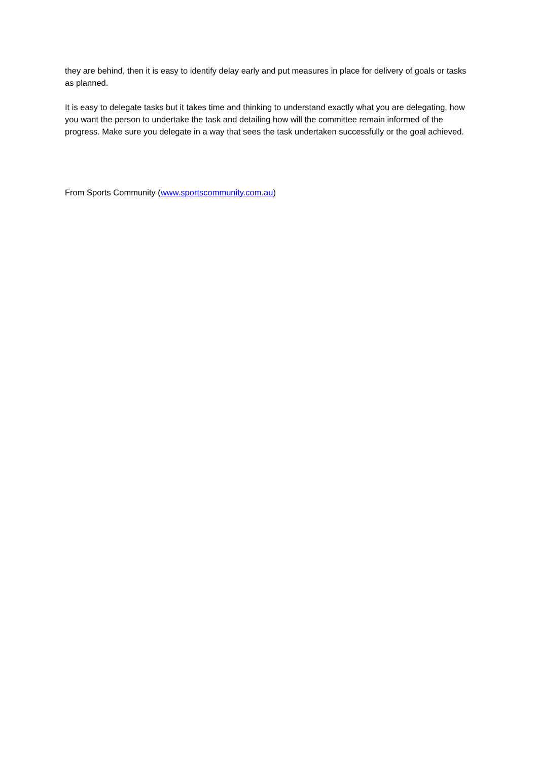they are behind, then it is easy to identify delay early and put measures in place for delivery of goals or tasks as planned.
It is easy to delegate tasks but it takes time and thinking to understand exactly what you are delegating, how you want the person to undertake the task and detailing how will the committee remain informed of the progress. Make sure you delegate in a way that sees the task undertaken successfully or the goal achieved.
From Sports Community (www.sportscommunity.com.au)